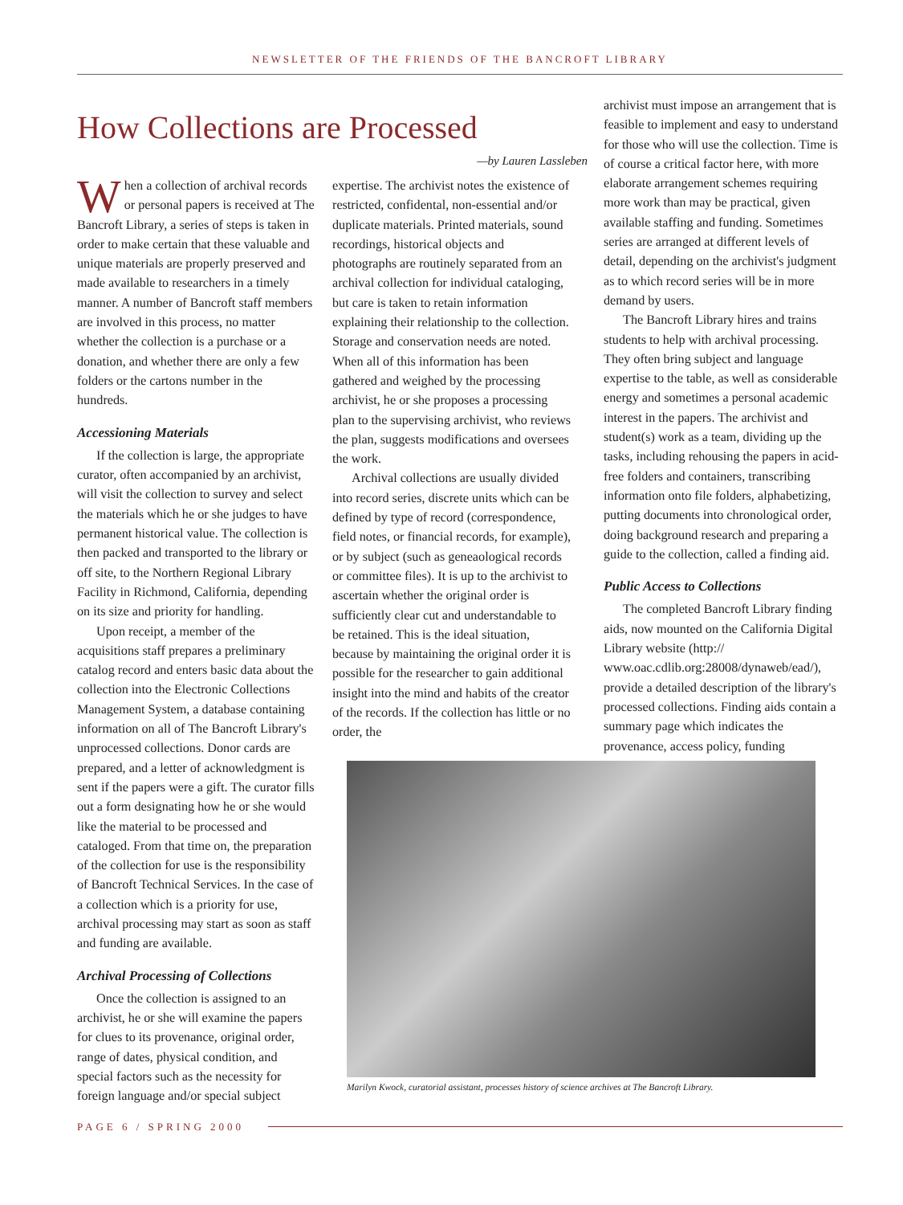NEWSLETTER OF THE FRIENDS OF THE BANCROFT LIBRARY
How Collections are Processed
—by Lauren Lassleben
When a collection of archival records or personal papers is received at The Bancroft Library, a series of steps is taken in order to make certain that these valuable and unique materials are properly preserved and made available to researchers in a timely manner. A number of Bancroft staff members are involved in this process, no matter whether the collection is a purchase or a donation, and whether there are only a few folders or the cartons number in the hundreds.
Accessioning Materials
If the collection is large, the appropriate curator, often accompanied by an archivist, will visit the collection to survey and select the materials which he or she judges to have permanent historical value. The collection is then packed and transported to the library or off site, to the Northern Regional Library Facility in Richmond, California, depending on its size and priority for handling.
Upon receipt, a member of the acquisitions staff prepares a preliminary catalog record and enters basic data about the collection into the Electronic Collections Management System, a database containing information on all of The Bancroft Library's unprocessed collections. Donor cards are prepared, and a letter of acknowledgment is sent if the papers were a gift. The curator fills out a form designating how he or she would like the material to be processed and cataloged. From that time on, the preparation of the collection for use is the responsibility of Bancroft Technical Services. In the case of a collection which is a priority for use, archival processing may start as soon as staff and funding are available.
Archival Processing of Collections
Once the collection is assigned to an archivist, he or she will examine the papers for clues to its provenance, original order, range of dates, physical condition, and special factors such as the necessity for foreign language and/or special subject
expertise. The archivist notes the existence of restricted, confidental, non-essential and/or duplicate materials. Printed materials, sound recordings, historical objects and photographs are routinely separated from an archival collection for individual cataloging, but care is taken to retain information explaining their relationship to the collection. Storage and conservation needs are noted. When all of this information has been gathered and weighed by the processing archivist, he or she proposes a processing plan to the supervising archivist, who reviews the plan, suggests modifications and oversees the work.
Archival collections are usually divided into record series, discrete units which can be defined by type of record (correspondence, field notes, or financial records, for example), or by subject (such as geneaological records or committee files). It is up to the archivist to ascertain whether the original order is sufficiently clear cut and understandable to be retained. This is the ideal situation, because by maintaining the original order it is possible for the researcher to gain additional insight into the mind and habits of the creator of the records. If the collection has little or no order, the
archivist must impose an arrangement that is feasible to implement and easy to understand for those who will use the collection. Time is of course a critical factor here, with more elaborate arrangement schemes requiring more work than may be practical, given available staffing and funding. Sometimes series are arranged at different levels of detail, depending on the archivist's judgment as to which record series will be in more demand by users.
The Bancroft Library hires and trains students to help with archival processing. They often bring subject and language expertise to the table, as well as considerable energy and sometimes a personal academic interest in the papers. The archivist and student(s) work as a team, dividing up the tasks, including rehousing the papers in acid-free folders and containers, transcribing information onto file folders, alphabetizing, putting documents into chronological order, doing background research and preparing a guide to the collection, called a finding aid.
Public Access to Collections
The completed Bancroft Library finding aids, now mounted on the California Digital Library website (http:// www.oac.cdlib.org:28008/dynaweb/ead/), provide a detailed description of the library's processed collections. Finding aids contain a summary page which indicates the provenance, access policy, funding
Marilyn Kwock, curatorial assistant, processes history of science archives at The Bancroft Library.
PAGE 6 / SPRING 2000